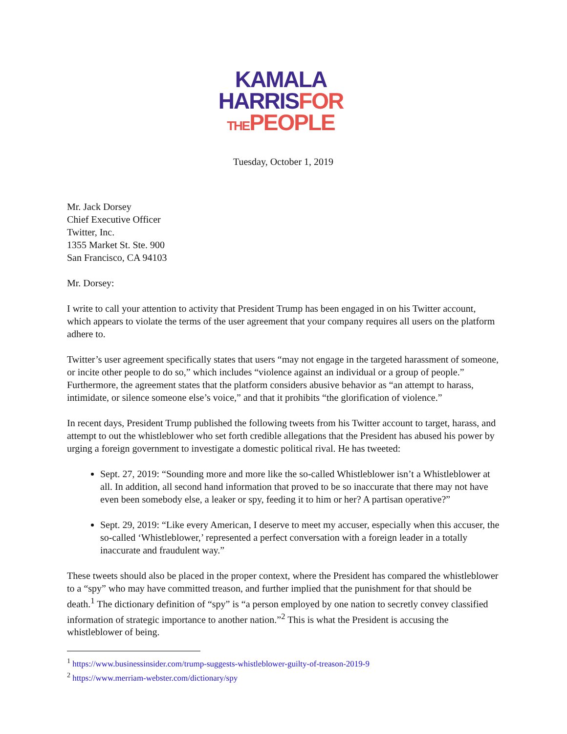KAMALA
HARRIS FOR
THE PEOPLE
Tuesday, October 1, 2019
Mr. Jack Dorsey
Chief Executive Officer
Twitter, Inc.
1355 Market St. Ste. 900
San Francisco, CA 94103
Mr. Dorsey:
I write to call your attention to activity that President Trump has been engaged in on his Twitter account, which appears to violate the terms of the user agreement that your company requires all users on the platform adhere to.
Twitter’s user agreement specifically states that users “may not engage in the targeted harassment of someone, or incite other people to do so,” which includes “violence against an individual or a group of people.” Furthermore, the agreement states that the platform considers abusive behavior as “an attempt to harass, intimidate, or silence someone else’s voice,” and that it prohibits “the glorification of violence.”
In recent days, President Trump published the following tweets from his Twitter account to target, harass, and attempt to out the whistleblower who set forth credible allegations that the President has abused his power by urging a foreign government to investigate a domestic political rival. He has tweeted:
Sept. 27, 2019: “Sounding more and more like the so-called Whistleblower isn’t a Whistleblower at all. In addition, all second hand information that proved to be so inaccurate that there may not have even been somebody else, a leaker or spy, feeding it to him or her? A partisan operative?”
Sept. 29, 2019: “Like every American, I deserve to meet my accuser, especially when this accuser, the so-called ‘Whistleblower,’ represented a perfect conversation with a foreign leader in a totally inaccurate and fraudulent way.”
These tweets should also be placed in the proper context, where the President has compared the whistleblower to a “spy” who may have committed treason, and further implied that the punishment for that should be death.<sup>1</sup> The dictionary definition of “spy” is “a person employed by one nation to secretly convey classified information of strategic importance to another nation.”<sup>2</sup> This is what the President is accusing the whistleblower of being.
<sup>1</sup> https://www.businessinsider.com/trump-suggests-whistleblower-guilty-of-treason-2019-9
<sup>2</sup> https://www.merriam-webster.com/dictionary/spy